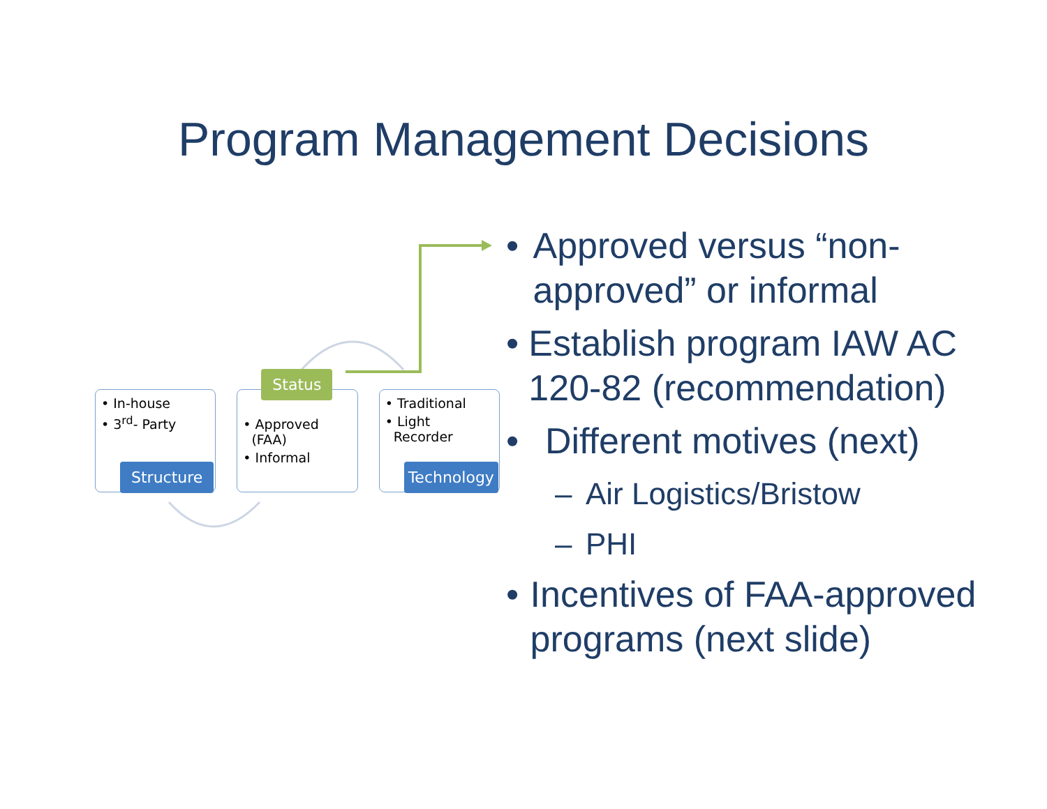Program Management Decisions
• In-house
• 3<sup>rd</sup>- Party
Structure
Status
• Approved
(FAA)
• Informal
• Traditional
• Light
Recorder
Technology
• Approved versus “non-approved” or informal
• Establish program IAW AC 120-82 (recommendation)
• Different motives (next)
– Air Logistics/Bristow
– PHI
• Incentives of FAA-approved programs (next slide)